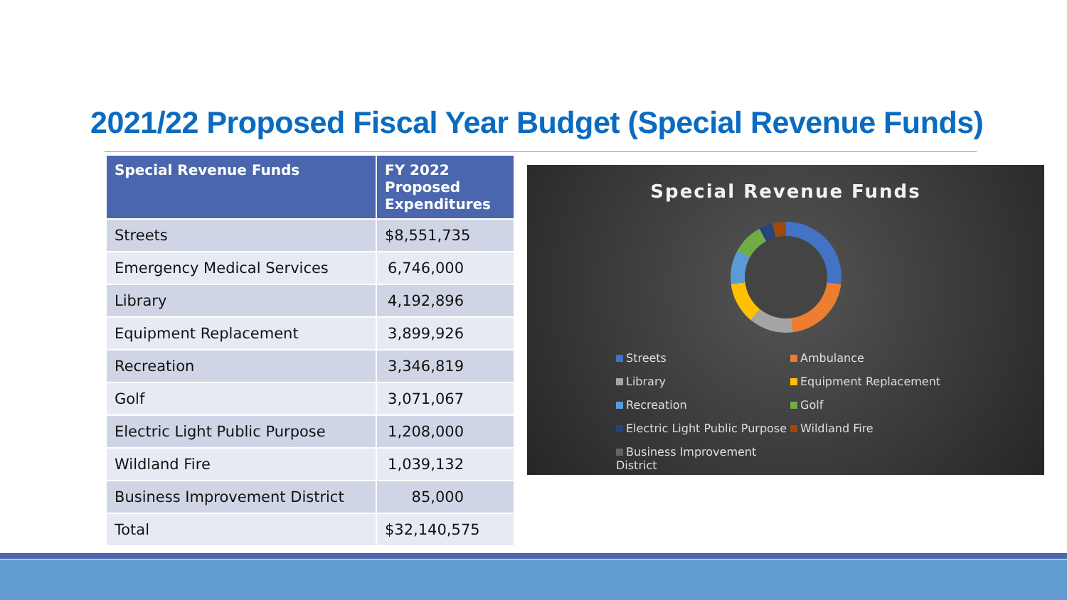2021/22 Proposed Fiscal Year Budget (Special Revenue Funds)
| Special Revenue Funds | FY 2022 Proposed Expenditures |
| --- | --- |
| Streets | $8,551,735 |
| Emergency Medical Services | 6,746,000 |
| Library | 4,192,896 |
| Equipment Replacement | 3,899,926 |
| Recreation | 3,346,819 |
| Golf | 3,071,067 |
| Electric Light Public Purpose | 1,208,000 |
| Wildland Fire | 1,039,132 |
| Business Improvement District | 85,000 |
| Total | $32,140,575 |
Special Revenue Funds
Streets Ambulance Library Equipment Replacement Recreation Golf Electric Light Public Purpose Wildland Fire Business Improvement District